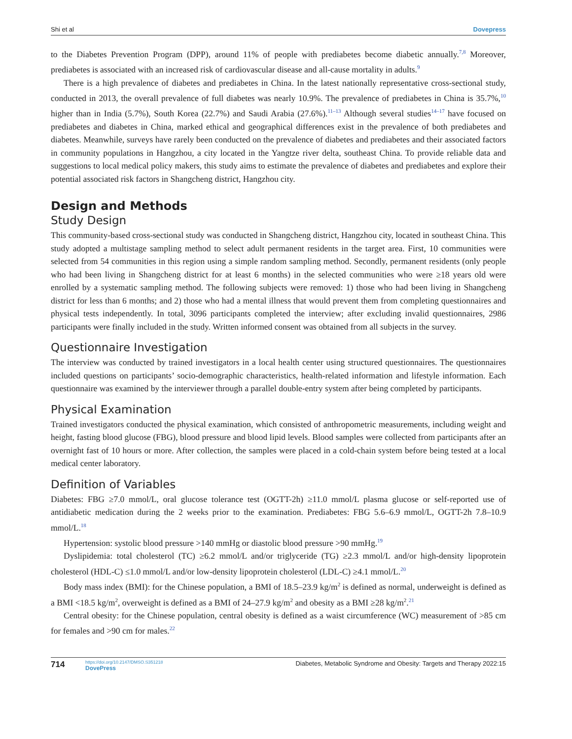Shi et al Dovepress
to the Diabetes Prevention Program (DPP), around 11% of people with prediabetes become diabetic annually.<sup>7,8</sup> Moreover, prediabetes is associated with an increased risk of cardiovascular disease and all-cause mortality in adults.<sup>9</sup>
There is a high prevalence of diabetes and prediabetes in China. In the latest nationally representative cross-sectional study, conducted in 2013, the overall prevalence of full diabetes was nearly 10.9%. The prevalence of prediabetes in China is 35.7%,<sup>10</sup> higher than in India (5.7%), South Korea (22.7%) and Saudi Arabia (27.6%).<sup>11–13</sup> Although several studies<sup>14–17</sup> have focused on prediabetes and diabetes in China, marked ethical and geographical differences exist in the prevalence of both prediabetes and diabetes. Meanwhile, surveys have rarely been conducted on the prevalence of diabetes and prediabetes and their associated factors in community populations in Hangzhou, a city located in the Yangtze river delta, southeast China. To provide reliable data and suggestions to local medical policy makers, this study aims to estimate the prevalence of diabetes and prediabetes and explore their potential associated risk factors in Shangcheng district, Hangzhou city.
Design and Methods
Study Design
This community-based cross-sectional study was conducted in Shangcheng district, Hangzhou city, located in southeast China. This study adopted a multistage sampling method to select adult permanent residents in the target area. First, 10 communities were selected from 54 communities in this region using a simple random sampling method. Secondly, permanent residents (only people who had been living in Shangcheng district for at least 6 months) in the selected communities who were ≥18 years old were enrolled by a systematic sampling method. The following subjects were removed: 1) those who had been living in Shangcheng district for less than 6 months; and 2) those who had a mental illness that would prevent them from completing questionnaires and physical tests independently. In total, 3096 participants completed the interview; after excluding invalid questionnaires, 2986 participants were finally included in the study. Written informed consent was obtained from all subjects in the survey.
Questionnaire Investigation
The interview was conducted by trained investigators in a local health center using structured questionnaires. The questionnaires included questions on participants’ socio-demographic characteristics, health-related information and lifestyle information. Each questionnaire was examined by the interviewer through a parallel double-entry system after being completed by participants.
Physical Examination
Trained investigators conducted the physical examination, which consisted of anthropometric measurements, including weight and height, fasting blood glucose (FBG), blood pressure and blood lipid levels. Blood samples were collected from participants after an overnight fast of 10 hours or more. After collection, the samples were placed in a cold-chain system before being tested at a local medical center laboratory.
Definition of Variables
Diabetes: FBG ≥7.0 mmol/L, oral glucose tolerance test (OGTT-2h) ≥11.0 mmol/L plasma glucose or self-reported use of antidiabetic medication during the 2 weeks prior to the examination. Prediabetes: FBG 5.6–6.9 mmol/L, OGTT-2h 7.8–10.9 mmol/L.<sup>18</sup>
Hypertension: systolic blood pressure >140 mmHg or diastolic blood pressure >90 mmHg.<sup>19</sup>
Dyslipidemia: total cholesterol (TC) ≥6.2 mmol/L and/or triglyceride (TG) ≥2.3 mmol/L and/or high-density lipoprotein cholesterol (HDL-C) ≤1.0 mmol/L and/or low-density lipoprotein cholesterol (LDL-C) ≥4.1 mmol/L.<sup>20</sup>
Body mass index (BMI): for the Chinese population, a BMI of 18.5–23.9 kg/m<sup>2</sup> is defined as normal, underweight is defined as a BMI <18.5 kg/m<sup>2</sup>, overweight is defined as a BMI of 24–27.9 kg/m<sup>2</sup> and obesity as a BMI ≥28 kg/m<sup>2</sup>.<sup>21</sup>
Central obesity: for the Chinese population, central obesity is defined as a waist circumference (WC) measurement of >85 cm for females and >90 cm for males.<sup>22</sup>
714 https://doi.org/10.2147/DMSO.S351218
DovePress Diabetes, Metabolic Syndrome and Obesity: Targets and Therapy 2022:15